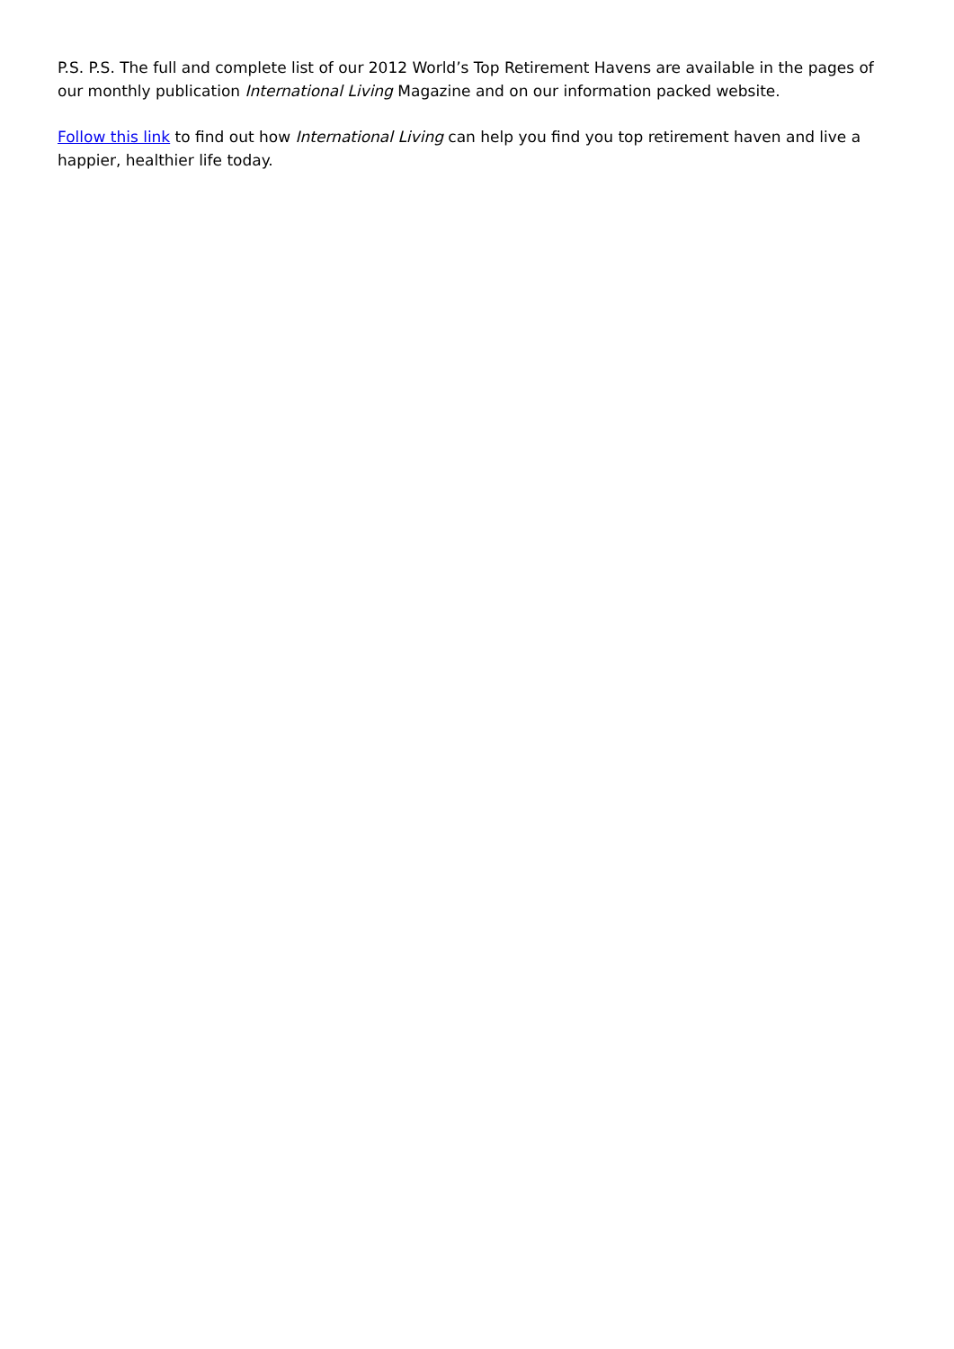P.S. P.S. The full and complete list of our 2012 World’s Top Retirement Havens are available in the pages of our monthly publication International Living Magazine and on our information packed website.
Follow this link to find out how International Living can help you find you top retirement haven and live a happier, healthier life today.